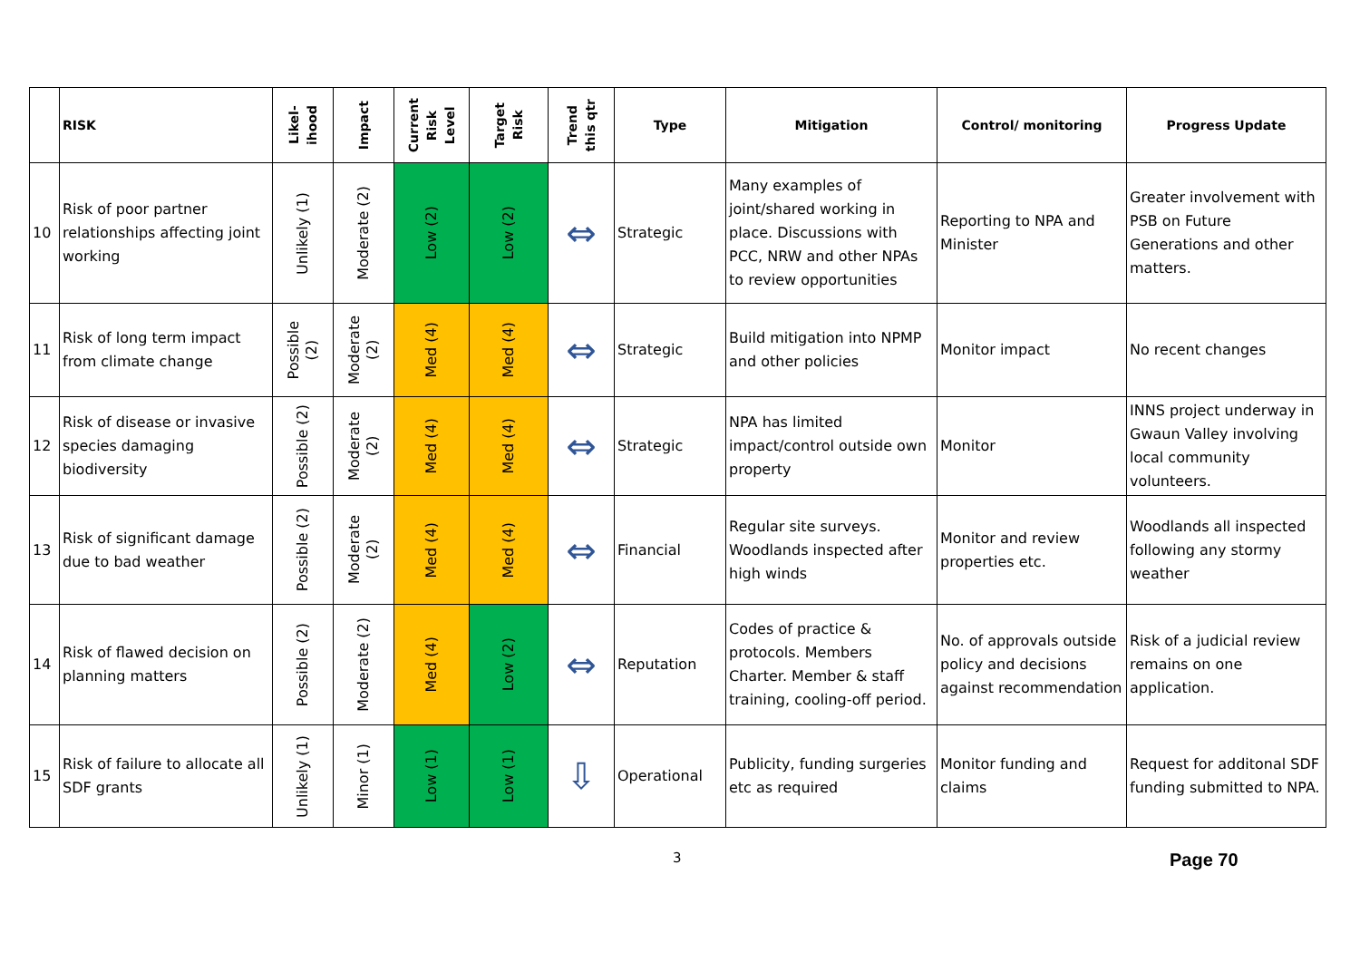| | RISK | Likel- ihood | Impact | Current Risk Level | Target Risk | Trend this qtr | Type | Mitigation | Control/ monitoring | Progress Update |
| --- | --- | --- | --- | --- | --- | --- | --- | --- | --- | --- |
| 10 | Risk of poor partner relationships affecting joint working | Unlikely (1) | Moderate (2) | Low (2) | Low (2) | ⇔ | Strategic | Many examples of joint/shared working in place. Discussions with PCC, NRW and other NPAs to review opportunities | Reporting to NPA and Minister | Greater involvement with PSB on Future Generations and other matters. |
| 11 | Risk of long term impact from climate change | Possible (2) | Moderate (2) | Med (4) | Med (4) | ⇔ | Strategic | Build mitigation into NPMP and other policies | Monitor impact | No recent changes |
| 12 | Risk of disease or invasive species damaging biodiversity | Possible (2) | Moderate (2) | Med (4) | Med (4) | ⇔ | Strategic | NPA has limited impact/control outside own property | Monitor | INNS project underway in Gwaun Valley involving local community volunteers. |
| 13 | Risk of significant damage due to bad weather | Possible (2) | Moderate (2) | Med (4) | Med (4) | ⇔ | Financial | Regular site surveys. Woodlands inspected after high winds | Monitor and review properties etc. | Woodlands all inspected following any stormy weather |
| 14 | Risk of flawed decision on planning matters | Possible (2) | Moderate (2) | Med (4) | Low (2) | ⇔ | Reputation | Codes of practice & protocols. Members Charter. Member & staff training, cooling-off period. | No. of approvals outside policy and decisions against recommendation | Risk of a judicial review remains on one application. |
| 15 | Risk of failure to allocate all SDF grants | Unlikely (1) | Minor (1) | Low (1) | Low (1) | ⇩ | Operational | Publicity, funding surgeries etc as required | Monitor funding and claims | Request for additonal SDF funding submitted to NPA. |
3 Page 70